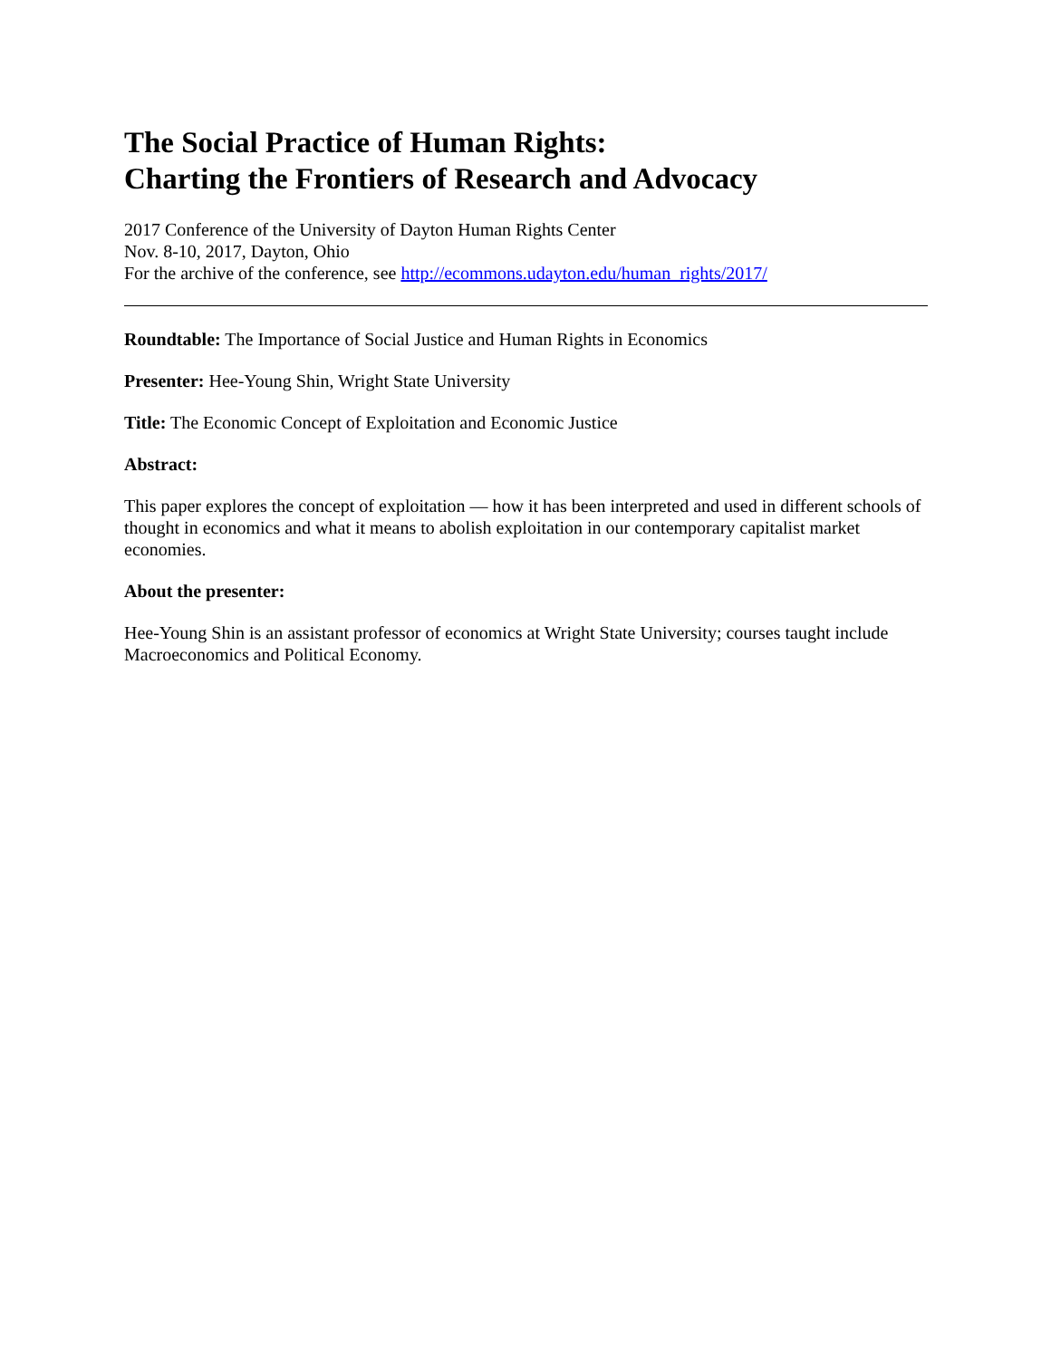The Social Practice of Human Rights:
Charting the Frontiers of Research and Advocacy
2017 Conference of the University of Dayton Human Rights Center
Nov. 8-10, 2017, Dayton, Ohio
For the archive of the conference, see http://ecommons.udayton.edu/human_rights/2017/
Roundtable: The Importance of Social Justice and Human Rights in Economics
Presenter: Hee-Young Shin, Wright State University
Title: The Economic Concept of Exploitation and Economic Justice
Abstract:
This paper explores the concept of exploitation — how it has been interpreted and used in different schools of thought in economics and what it means to abolish exploitation in our contemporary capitalist market economies.
About the presenter:
Hee-Young Shin is an assistant professor of economics at Wright State University; courses taught include Macroeconomics and Political Economy.